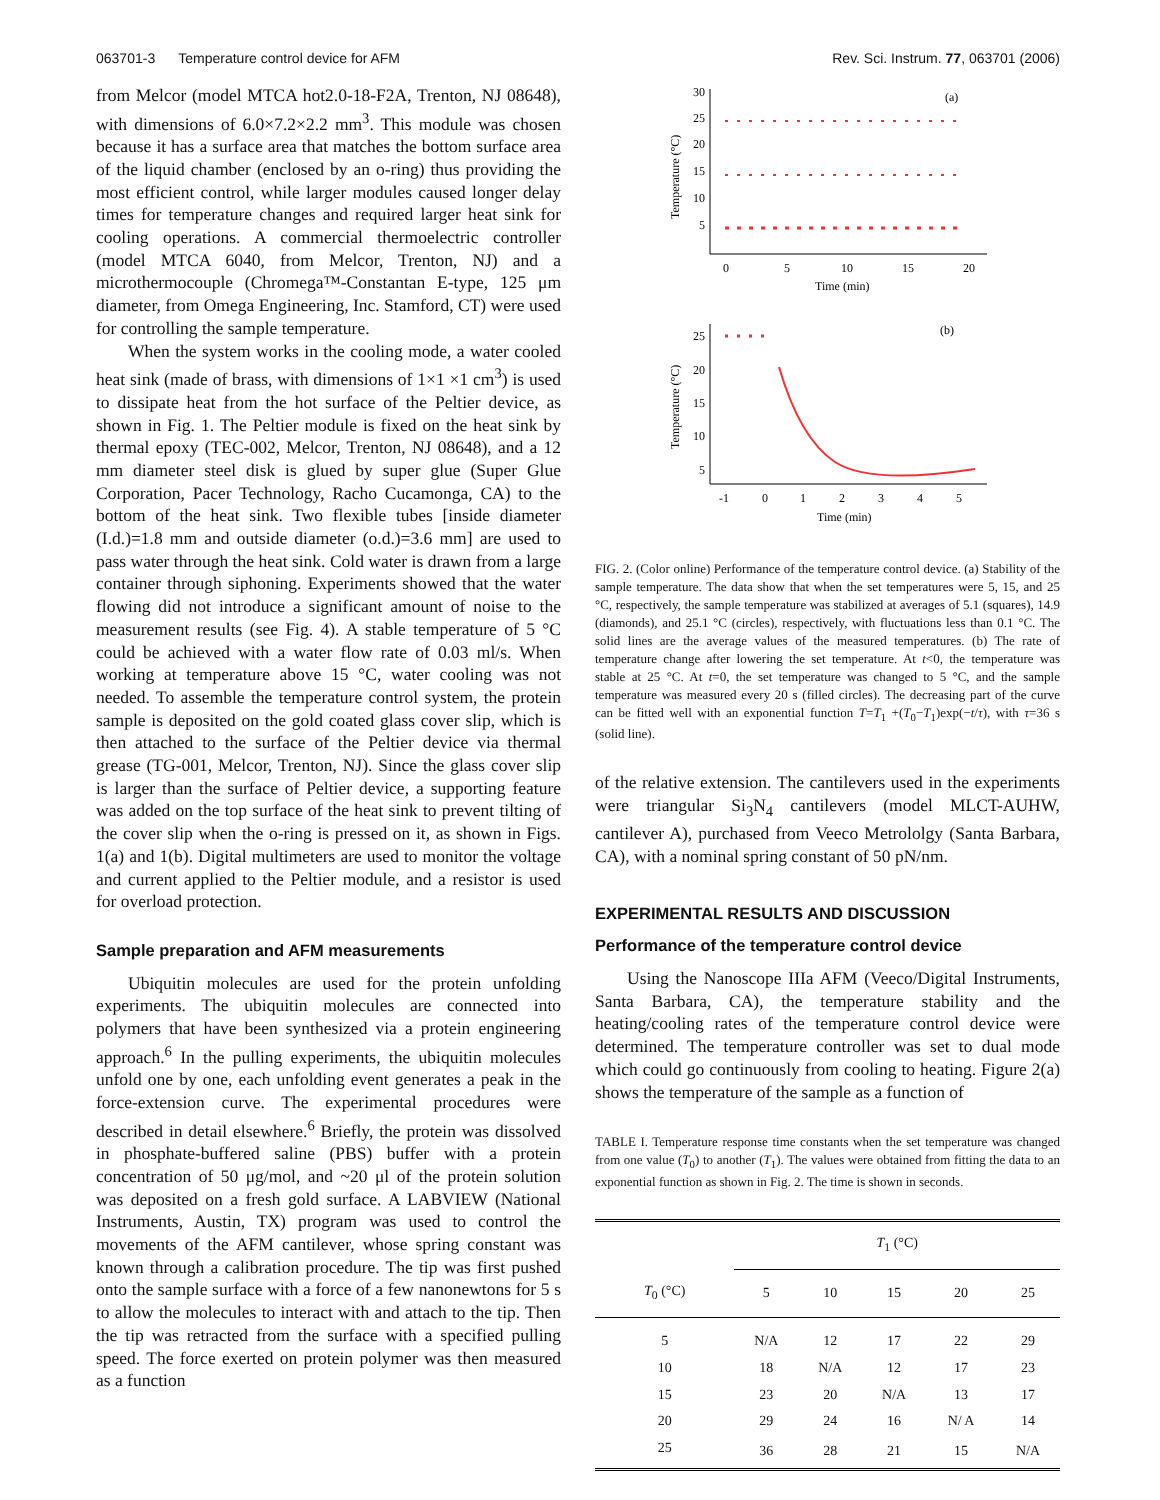063701-3 Temperature control device for AFM Rev. Sci. Instrum. 77, 063701 (2006)
from Melcor (model MTCA hot2.0-18-F2A, Trenton, NJ 08648), with dimensions of 6.0×7.2×2.2 mm<sup>3</sup>. This module was chosen because it has a surface area that matches the bottom surface area of the liquid chamber (enclosed by an o-ring) thus providing the most efficient control, while larger modules caused longer delay times for temperature changes and required larger heat sink for cooling operations. A commercial thermoelectric controller (model MTCA 6040, from Melcor, Trenton, NJ) and a microthermocouple (Chromega™-Constantan E-type, 125 μm diameter, from Omega Engineering, Inc. Stamford, CT) were used for controlling the sample temperature.
When the system works in the cooling mode, a water cooled heat sink (made of brass, with dimensions of 1×1 ×1 cm<sup>3</sup>) is used to dissipate heat from the hot surface of the Peltier device, as shown in Fig. 1. The Peltier module is fixed on the heat sink by thermal epoxy (TEC-002, Melcor, Trenton, NJ 08648), and a 12 mm diameter steel disk is glued by super glue (Super Glue Corporation, Pacer Technology, Racho Cucamonga, CA) to the bottom of the heat sink. Two flexible tubes [inside diameter (I.d.)=1.8 mm and outside diameter (o.d.)=3.6 mm] are used to pass water through the heat sink. Cold water is drawn from a large container through siphoning. Experiments showed that the water flowing did not introduce a significant amount of noise to the measurement results (see Fig. 4). A stable temperature of 5 °C could be achieved with a water flow rate of 0.03 ml/s. When working at temperature above 15 °C, water cooling was not needed. To assemble the temperature control system, the protein sample is deposited on the gold coated glass cover slip, which is then attached to the surface of the Peltier device via thermal grease (TG-001, Melcor, Trenton, NJ). Since the glass cover slip is larger than the surface of Peltier device, a supporting feature was added on the top surface of the heat sink to prevent tilting of the cover slip when the o-ring is pressed on it, as shown in Figs. 1(a) and 1(b). Digital multimeters are used to monitor the voltage and current applied to the Peltier module, and a resistor is used for overload protection.
Sample preparation and AFM measurements
Ubiquitin molecules are used for the protein unfolding experiments. The ubiquitin molecules are connected into polymers that have been synthesized via a protein engineering approach.<sup>6</sup> In the pulling experiments, the ubiquitin molecules unfold one by one, each unfolding event generates a peak in the force-extension curve. The experimental procedures were described in detail elsewhere.<sup>6</sup> Briefly, the protein was dissolved in phosphate-buffered saline (PBS) buffer with a protein concentration of 50 μg/mol, and ~20 μl of the protein solution was deposited on a fresh gold surface. A LABVIEW (National Instruments, Austin, TX) program was used to control the movements of the AFM cantilever, whose spring constant was known through a calibration procedure. The tip was first pushed onto the sample surface with a force of a few nanonewtons for 5 s to allow the molecules to interact with and attach to the tip. Then the tip was retracted from the surface with a specified pulling speed. The force exerted on protein polymer was then measured as a function
30
25
20
15
10
5
0
5
10
15
20
Time (min)
(a)
Temperature (°C)
25
20
15
10
5
-1
0
1
2
3
4
5
Time (min)
(b)
Temperature (°C)
FIG. 2. (Color online) Performance of the temperature control device. (a) Stability of the sample temperature. The data show that when the set temperatures were 5, 15, and 25 °C, respectively, the sample temperature was stabilized at averages of 5.1 (squares), 14.9 (diamonds), and 25.1 °C (circles), respectively, with fluctuations less than 0.1 °C. The solid lines are the average values of the measured temperatures. (b) The rate of temperature change after lowering the set temperature. At t<0, the temperature was stable at 25 °C. At t=0, the set temperature was changed to 5 °C, and the sample temperature was measured every 20 s (filled circles). The decreasing part of the curve can be fitted well with an exponential function T=T<sub>1</sub> +(T<sub>0</sub>−T<sub>1</sub>)exp(−t/τ), with τ=36 s (solid line).
of the relative extension. The cantilevers used in the experiments were triangular Si<sub>3</sub>N<sub>4</sub> cantilevers (model MLCT-AUHW, cantilever A), purchased from Veeco Metrololgy (Santa Barbara, CA), with a nominal spring constant of 50 pN/nm.
EXPERIMENTAL RESULTS AND DISCUSSION
Performance of the temperature control device
Using the Nanoscope IIIa AFM (Veeco/Digital Instruments, Santa Barbara, CA), the temperature stability and the heating/cooling rates of the temperature control device were determined. The temperature controller was set to dual mode which could go continuously from cooling to heating. Figure 2(a) shows the temperature of the sample as a function of
TABLE I. Temperature response time constants when the set temperature was changed from one value (T<sub>0</sub>) to another (T<sub>1</sub>). The values were obtained from fitting the data to an exponential function as shown in Fig. 2. The time is shown in seconds.
| | T<sub>1</sub> (°C) | | | | |
| --- | --- | --- | --- | --- | --- |
| T<sub>0</sub> (°C) | 5 | 10 | 15 | 20 | 25 |
| 5 | N/A | 12 | 17 | 22 | 29 |
| 10 | 18 | N/A | 12 | 17 | 23 |
| 15 | 23 | 20 | N/A | 13 | 17 |
| 20 | 29 | 24 | 16 | N/ A | 14 |
| 25 | 36 | 28 | 21 | 15 | N/A |